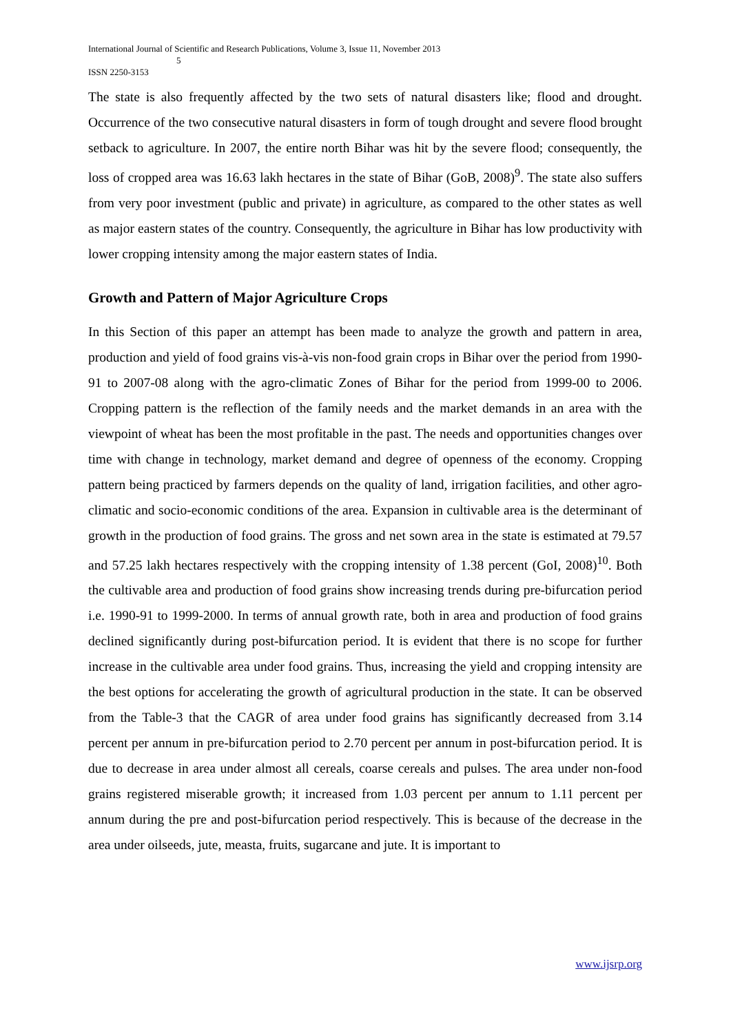International Journal of Scientific and Research Publications, Volume 3, Issue 11, November 2013
5
ISSN 2250-3153
The state is also frequently affected by the two sets of natural disasters like; flood and drought. Occurrence of the two consecutive natural disasters in form of tough drought and severe flood brought setback to agriculture. In 2007, the entire north Bihar was hit by the severe flood; consequently, the loss of cropped area was 16.63 lakh hectares in the state of Bihar (GoB, 2008)<sup>9</sup>. The state also suffers from very poor investment (public and private) in agriculture, as compared to the other states as well as major eastern states of the country. Consequently, the agriculture in Bihar has low productivity with lower cropping intensity among the major eastern states of India.
Growth and Pattern of Major Agriculture Crops
In this Section of this paper an attempt has been made to analyze the growth and pattern in area, production and yield of food grains vis-à-vis non-food grain crops in Bihar over the period from 1990-91 to 2007-08 along with the agro-climatic Zones of Bihar for the period from 1999-00 to 2006. Cropping pattern is the reflection of the family needs and the market demands in an area with the viewpoint of wheat has been the most profitable in the past. The needs and opportunities changes over time with change in technology, market demand and degree of openness of the economy. Cropping pattern being practiced by farmers depends on the quality of land, irrigation facilities, and other agro-climatic and socio-economic conditions of the area. Expansion in cultivable area is the determinant of growth in the production of food grains. The gross and net sown area in the state is estimated at 79.57 and 57.25 lakh hectares respectively with the cropping intensity of 1.38 percent (GoI, 2008)<sup>10</sup>. Both the cultivable area and production of food grains show increasing trends during pre-bifurcation period i.e. 1990-91 to 1999-2000. In terms of annual growth rate, both in area and production of food grains declined significantly during post-bifurcation period. It is evident that there is no scope for further increase in the cultivable area under food grains. Thus, increasing the yield and cropping intensity are the best options for accelerating the growth of agricultural production in the state. It can be observed from the Table-3 that the CAGR of area under food grains has significantly decreased from 3.14 percent per annum in pre-bifurcation period to 2.70 percent per annum in post-bifurcation period. It is due to decrease in area under almost all cereals, coarse cereals and pulses. The area under non-food grains registered miserable growth; it increased from 1.03 percent per annum to 1.11 percent per annum during the pre and post-bifurcation period respectively. This is because of the decrease in the area under oilseeds, jute, measta, fruits, sugarcane and jute. It is important to
www.ijsrp.org